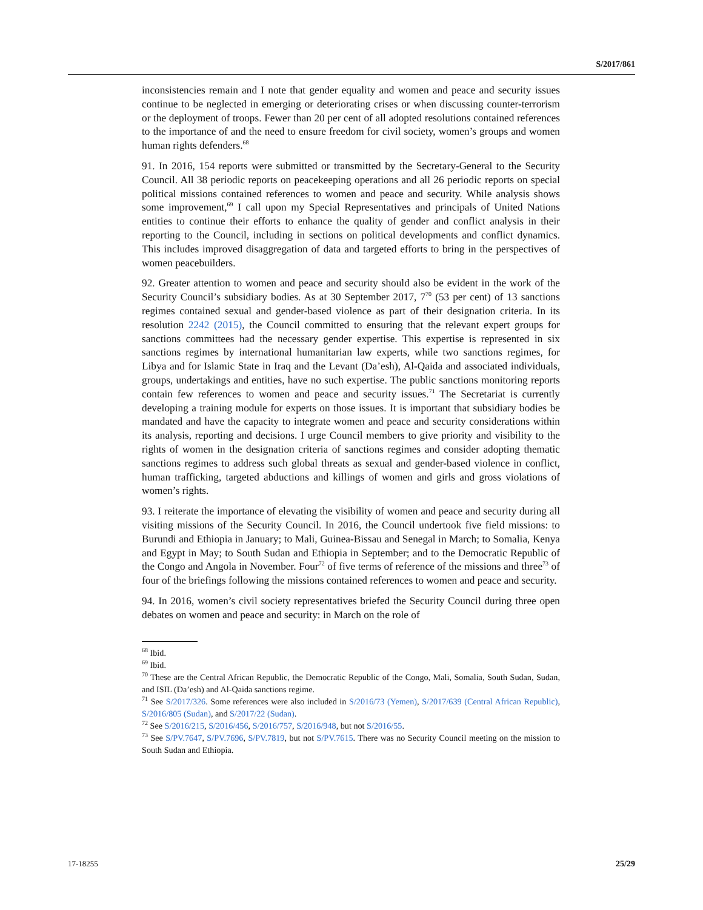S/2017/861
inconsistencies remain and I note that gender equality and women and peace and security issues continue to be neglected in emerging or deteriorating crises or when discussing counter-terrorism or the deployment of troops. Fewer than 20 per cent of all adopted resolutions contained references to the importance of and the need to ensure freedom for civil society, women’s groups and women human rights defenders.<sup>68</sup>
91. In 2016, 154 reports were submitted or transmitted by the Secretary-General to the Security Council. All 38 periodic reports on peacekeeping operations and all 26 periodic reports on special political missions contained references to women and peace and security. While analysis shows some improvement,<sup>69</sup> I call upon my Special Representatives and principals of United Nations entities to continue their efforts to enhance the quality of gender and conflict analysis in their reporting to the Council, including in sections on political developments and conflict dynamics. This includes improved disaggregation of data and targeted efforts to bring in the perspectives of women peacebuilders.
92. Greater attention to women and peace and security should also be evident in the work of the Security Council’s subsidiary bodies. As at 30 September 2017, 7<sup>70</sup> (53 per cent) of 13 sanctions regimes contained sexual and gender-based violence as part of their designation criteria. In its resolution 2242 (2015), the Council committed to ensuring that the relevant expert groups for sanctions committees had the necessary gender expertise. This expertise is represented in six sanctions regimes by international humanitarian law experts, while two sanctions regimes, for Libya and for Islamic State in Iraq and the Levant (Da’esh), Al-Qaida and associated individuals, groups, undertakings and entities, have no such expertise. The public sanctions monitoring reports contain few references to women and peace and security issues.<sup>71</sup> The Secretariat is currently developing a training module for experts on those issues. It is important that subsidiary bodies be mandated and have the capacity to integrate women and peace and security considerations within its analysis, reporting and decisions. I urge Council members to give priority and visibility to the rights of women in the designation criteria of sanctions regimes and consider adopting thematic sanctions regimes to address such global threats as sexual and gender-based violence in conflict, human trafficking, targeted abductions and killings of women and girls and gross violations of women’s rights.
93. I reiterate the importance of elevating the visibility of women and peace and security during all visiting missions of the Security Council. In 2016, the Council undertook five field missions: to Burundi and Ethiopia in January; to Mali, Guinea-Bissau and Senegal in March; to Somalia, Kenya and Egypt in May; to South Sudan and Ethiopia in September; and to the Democratic Republic of the Congo and Angola in November. Four<sup>72</sup> of five terms of reference of the missions and three<sup>73</sup> of four of the briefings following the missions contained references to women and peace and security.
94. In 2016, women’s civil society representatives briefed the Security Council during three open debates on women and peace and security: in March on the role of
<sup>68</sup> Ibid.
<sup>69</sup> Ibid.
<sup>70</sup> These are the Central African Republic, the Democratic Republic of the Congo, Mali, Somalia, South Sudan, Sudan, and ISIL (Da’esh) and Al-Qaida sanctions regime.
<sup>71</sup> See S/2017/326. Some references were also included in S/2016/73 (Yemen), S/2017/639 (Central African Republic), S/2016/805 (Sudan), and S/2017/22 (Sudan).
<sup>72</sup> See S/2016/215, S/2016/456, S/2016/757, S/2016/948, but not S/2016/55.
<sup>73</sup> See S/PV.7647, S/PV.7696, S/PV.7819, but not S/PV.7615. There was no Security Council meeting on the mission to South Sudan and Ethiopia.
17-18255 25/29